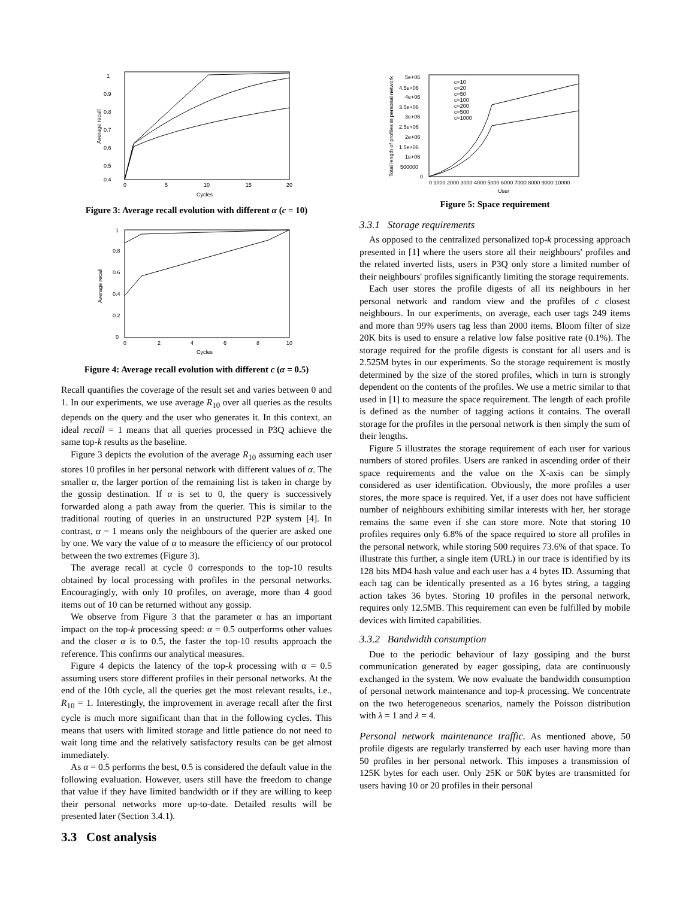1
0.9
0.8
0.7
0.6
0.5
0.4
0
5
10
15
20
Cycles
Average recall
Figure 3: Average recall evolution with different α (c = 10)
1
0.8
0.6
0.4
0.2
0
0
2
4
6
8
10
Cycles
Average recall
Figure 4: Average recall evolution with different c (α = 0.5)
Recall quantifies the coverage of the result set and varies between 0 and 1. In our experiments, we use average R<sub>10</sub> over all queries as the results depends on the query and the user who generates it. In this context, an ideal recall = 1 means that all queries processed in P3Q achieve the same top-k results as the baseline.
Figure 3 depicts the evolution of the average R<sub>10</sub> assuming each user stores 10 profiles in her personal network with different values of α. The smaller α, the larger portion of the remaining list is taken in charge by the gossip destination. If α is set to 0, the query is successively forwarded along a path away from the querier. This is similar to the traditional routing of queries in an unstructured P2P system [4]. In contrast, α = 1 means only the neighbours of the querier are asked one by one. We vary the value of α to measure the efficiency of our protocol between the two extremes (Figure 3).
The average recall at cycle 0 corresponds to the top-10 results obtained by local processing with profiles in the personal networks. Encouragingly, with only 10 profiles, on average, more than 4 good items out of 10 can be returned without any gossip.
We observe from Figure 3 that the parameter α has an important impact on the top-k processing speed: α = 0.5 outperforms other values and the closer α is to 0.5, the faster the top-10 results approach the reference. This confirms our analytical measures.
Figure 4 depicts the latency of the top-k processing with α = 0.5 assuming users store different profiles in their personal networks. At the end of the 10th cycle, all the queries get the most relevant results, i.e., R<sub>10</sub> = 1. Interestingly, the improvement in average recall after the first cycle is much more significant than that in the following cycles. This means that users with limited storage and little patience do not need to wait long time and the relatively satisfactory results can be get almost immediately.
As α = 0.5 performs the best, 0.5 is considered the default value in the following evaluation. However, users still have the freedom to change that value if they have limited bandwidth or if they are willing to keep their personal networks more up-to-date. Detailed results will be presented later (Section 3.4.1).
3.3 Cost analysis
5e+06
4.5e+06
4e+06
3.5e+06
3e+06
2.5e+06
2e+06
1.5e+06
1e+06
500000
0
0 1000 2000 3000 4000 5000 6000 7000 8000 9000 10000
User
Total length of profiles in personal network
c=10
c=20
c=50
c=100
c=200
c=500
c=1000
Figure 5: Space requirement
3.3.1 Storage requirements
As opposed to the centralized personalized top-k processing approach presented in [1] where the users store all their neighbours' profiles and the related inverted lists, users in P3Q only store a limited number of their neighbours' profiles significantly limiting the storage requirements.
Each user stores the profile digests of all its neighbours in her personal network and random view and the profiles of c closest neighbours. In our experiments, on average, each user tags 249 items and more than 99% users tag less than 2000 items. Bloom filter of size 20K bits is used to ensure a relative low false positive rate (0.1%). The storage required for the profile digests is constant for all users and is 2.525M bytes in our experiments. So the storage requirement is mostly determined by the size of the stored profiles, which in turn is strongly dependent on the contents of the profiles. We use a metric similar to that used in [1] to measure the space requirement. The length of each profile is defined as the number of tagging actions it contains. The overall storage for the profiles in the personal network is then simply the sum of their lengths.
Figure 5 illustrates the storage requirement of each user for various numbers of stored profiles. Users are ranked in ascending order of their space requirements and the value on the X-axis can be simply considered as user identification. Obviously, the more profiles a user stores, the more space is required. Yet, if a user does not have sufficient number of neighbours exhibiting similar interests with her, her storage remains the same even if she can store more. Note that storing 10 profiles requires only 6.8% of the space required to store all profiles in the personal network, while storing 500 requires 73.6% of that space. To illustrate this further, a single item (URL) in our trace is identified by its 128 bits MD4 hash value and each user has a 4 bytes ID. Assuming that each tag can be identically presented as a 16 bytes string, a tagging action takes 36 bytes. Storing 10 profiles in the personal network, requires only 12.5MB. This requirement can even be fulfilled by mobile devices with limited capabilities.
3.3.2 Bandwidth consumption
Due to the periodic behaviour of lazy gossiping and the burst communication generated by eager gossiping, data are continuously exchanged in the system. We now evaluate the bandwidth consumption of personal network maintenance and top-k processing. We concentrate on the two heterogeneous scenarios, namely the Poisson distribution with λ = 1 and λ = 4.
Personal network maintenance traffic. As mentioned above, 50 profile digests are regularly transferred by each user having more than 50 profiles in her personal network. This imposes a transmission of 125K bytes for each user. Only 25K or 50K bytes are transmitted for users having 10 or 20 profiles in their personal